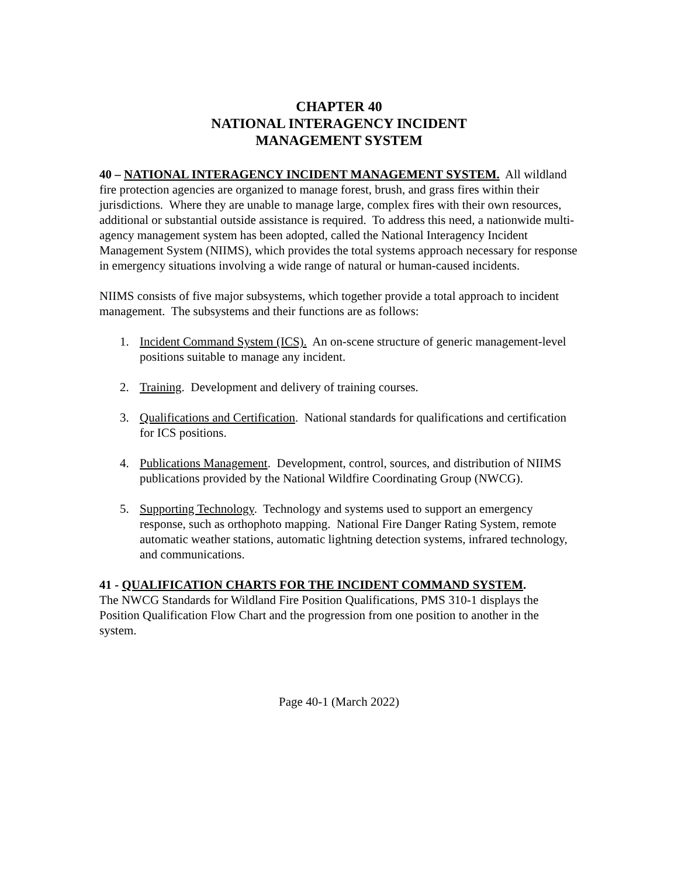CHAPTER 40
NATIONAL INTERAGENCY INCIDENT
MANAGEMENT SYSTEM
40 – NATIONAL INTERAGENCY INCIDENT MANAGEMENT SYSTEM. All wildland fire protection agencies are organized to manage forest, brush, and grass fires within their jurisdictions. Where they are unable to manage large, complex fires with their own resources, additional or substantial outside assistance is required. To address this need, a nationwide multi-agency management system has been adopted, called the National Interagency Incident Management System (NIIMS), which provides the total systems approach necessary for response in emergency situations involving a wide range of natural or human-caused incidents.
NIIMS consists of five major subsystems, which together provide a total approach to incident management. The subsystems and their functions are as follows:
1. Incident Command System (ICS). An on-scene structure of generic management-level positions suitable to manage any incident.
2. Training. Development and delivery of training courses.
3. Qualifications and Certification. National standards for qualifications and certification for ICS positions.
4. Publications Management. Development, control, sources, and distribution of NIIMS publications provided by the National Wildfire Coordinating Group (NWCG).
5. Supporting Technology. Technology and systems used to support an emergency response, such as orthophoto mapping. National Fire Danger Rating System, remote automatic weather stations, automatic lightning detection systems, infrared technology, and communications.
41 - QUALIFICATION CHARTS FOR THE INCIDENT COMMAND SYSTEM.
The NWCG Standards for Wildland Fire Position Qualifications, PMS 310-1 displays the Position Qualification Flow Chart and the progression from one position to another in the system.
Page 40-1 (March 2022)